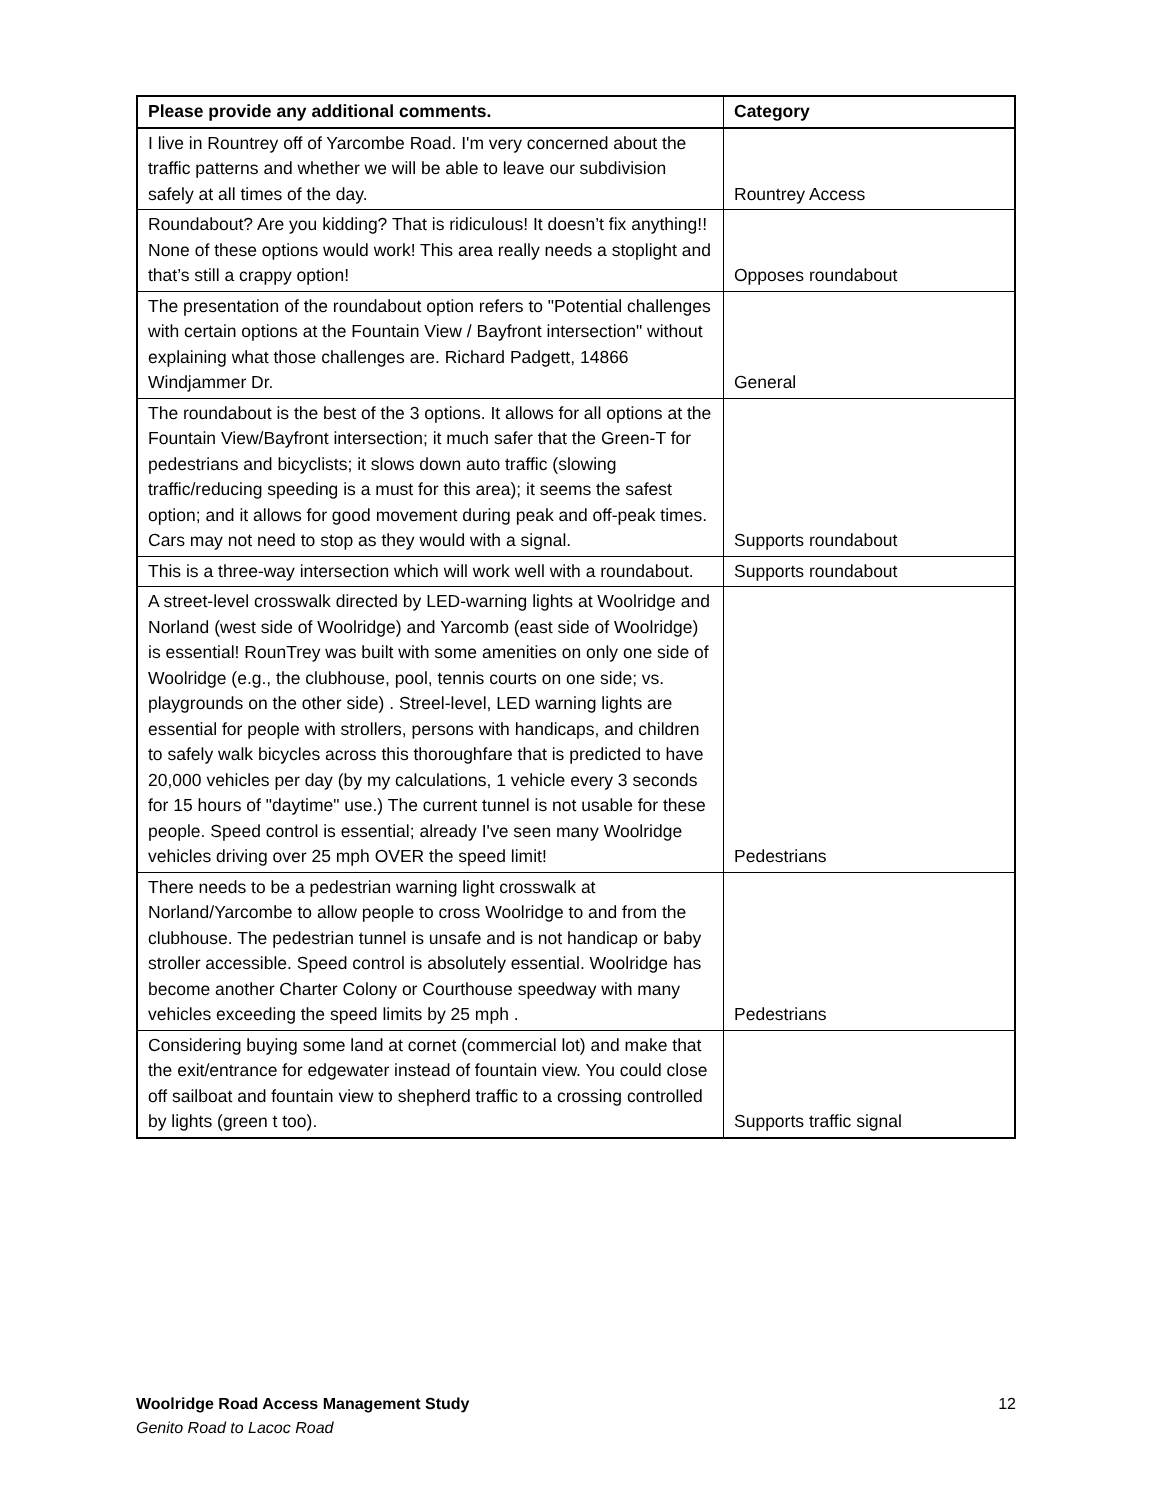| Please provide any additional comments. | Category |
| --- | --- |
| I live in Rountrey off of Yarcombe Road. I'm very concerned about the traffic patterns and whether we will be able to leave our subdivision safely at all times of the day. | Rountrey Access |
| Roundabout? Are you kidding? That is ridiculous! It doesn’t fix anything!! None of these options would work! This area really needs a stoplight and that’s still a crappy option! | Opposes roundabout |
| The presentation of the roundabout option refers to "Potential challenges with certain options at the Fountain View / Bayfront intersection" without explaining what those challenges are. Richard Padgett, 14866 Windjammer Dr. | General |
| The roundabout is the best of the 3 options. It allows for all options at the Fountain View/Bayfront intersection; it much safer that the Green-T for pedestrians and bicyclists; it slows down auto traffic (slowing traffic/reducing speeding is a must for this area); it seems the safest option; and it allows for good movement during peak and off-peak times. Cars may not need to stop as they would with a signal. | Supports roundabout |
| This is a three-way intersection which will work well with a roundabout. | Supports roundabout |
| A street-level crosswalk directed by LED-warning lights at Woolridge and Norland (west side of Woolridge) and Yarcomb (east side of Woolridge) is essential! RounTrey was built with some amenities on only one side of Woolridge (e.g., the clubhouse, pool, tennis courts on one side; vs. playgrounds on the other side) . Streel-level, LED warning lights are essential for people with strollers, persons with handicaps, and children to safely walk bicycles across this thoroughfare that is predicted to have 20,000 vehicles per day (by my calculations, 1 vehicle every 3 seconds for 15 hours of "daytime" use.) The current tunnel is not usable for these people. Speed control is essential; already I've seen many Woolridge vehicles driving over 25 mph OVER the speed limit! | Pedestrians |
| There needs to be a pedestrian warning light crosswalk at Norland/Yarcombe to allow people to cross Woolridge to and from the clubhouse. The pedestrian tunnel is unsafe and is not handicap or baby stroller accessible. Speed control is absolutely essential. Woolridge has become another Charter Colony or Courthouse speedway with many vehicles exceeding the speed limits by 25 mph . | Pedestrians |
| Considering buying some land at cornet (commercial lot) and make that the exit/entrance for edgewater instead of fountain view. You could close off sailboat and fountain view to shepherd traffic to a crossing controlled by lights (green t too). | Supports traffic signal |
12 Woolridge Road Access Management Study
Genito Road to Lacoc Road